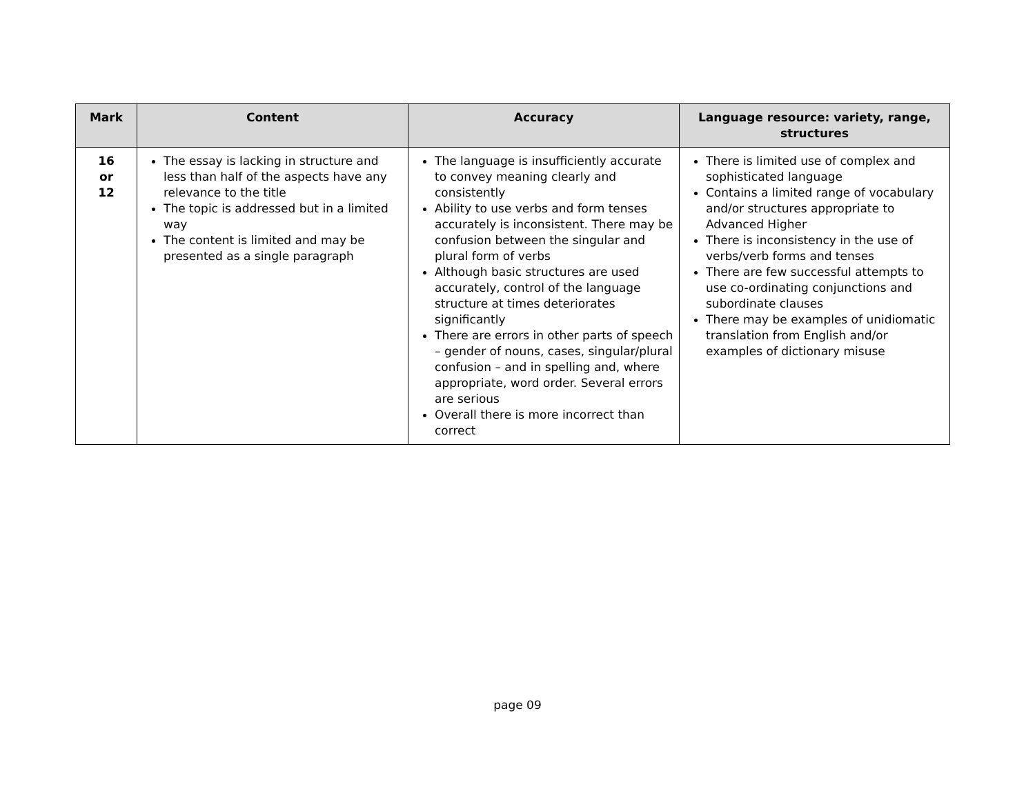| Mark | Content | Accuracy | Language resource: variety, range, structures |
| --- | --- | --- | --- |
| 16 or 12 | The essay is lacking in structure and less than half of the aspects have any relevance to the title The topic is addressed but in a limited way The content is limited and may be presented as a single paragraph | The language is insufficiently accurate to convey meaning clearly and consistently Ability to use verbs and form tenses accurately is inconsistent. There may be confusion between the singular and plural form of verbs Although basic structures are used accurately, control of the language structure at times deteriorates significantly There are errors in other parts of speech – gender of nouns, cases, singular/plural confusion – and in spelling and, where appropriate, word order. Several errors are serious Overall there is more incorrect than correct | There is limited use of complex and sophisticated language Contains a limited range of vocabulary and/or structures appropriate to Advanced Higher There is inconsistency in the use of verbs/verb forms and tenses There are few successful attempts to use co-ordinating conjunctions and subordinate clauses There may be examples of unidiomatic translation from English and/or examples of dictionary misuse |
page 09